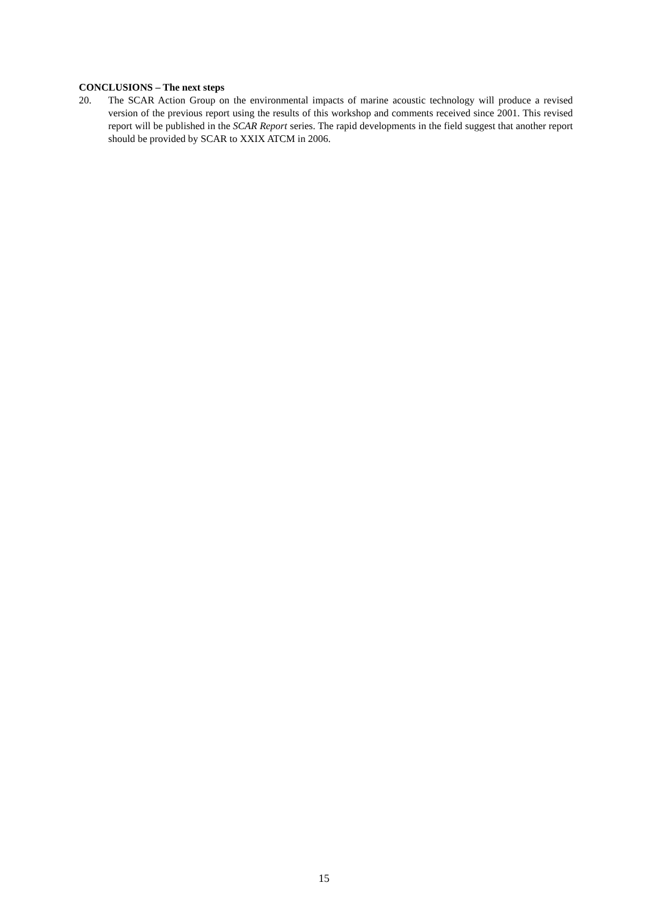CONCLUSIONS – The next steps
20. The SCAR Action Group on the environmental impacts of marine acoustic technology will produce a revised version of the previous report using the results of this workshop and comments received since 2001. This revised report will be published in the SCAR Report series. The rapid developments in the field suggest that another report should be provided by SCAR to XXIX ATCM in 2006.
15